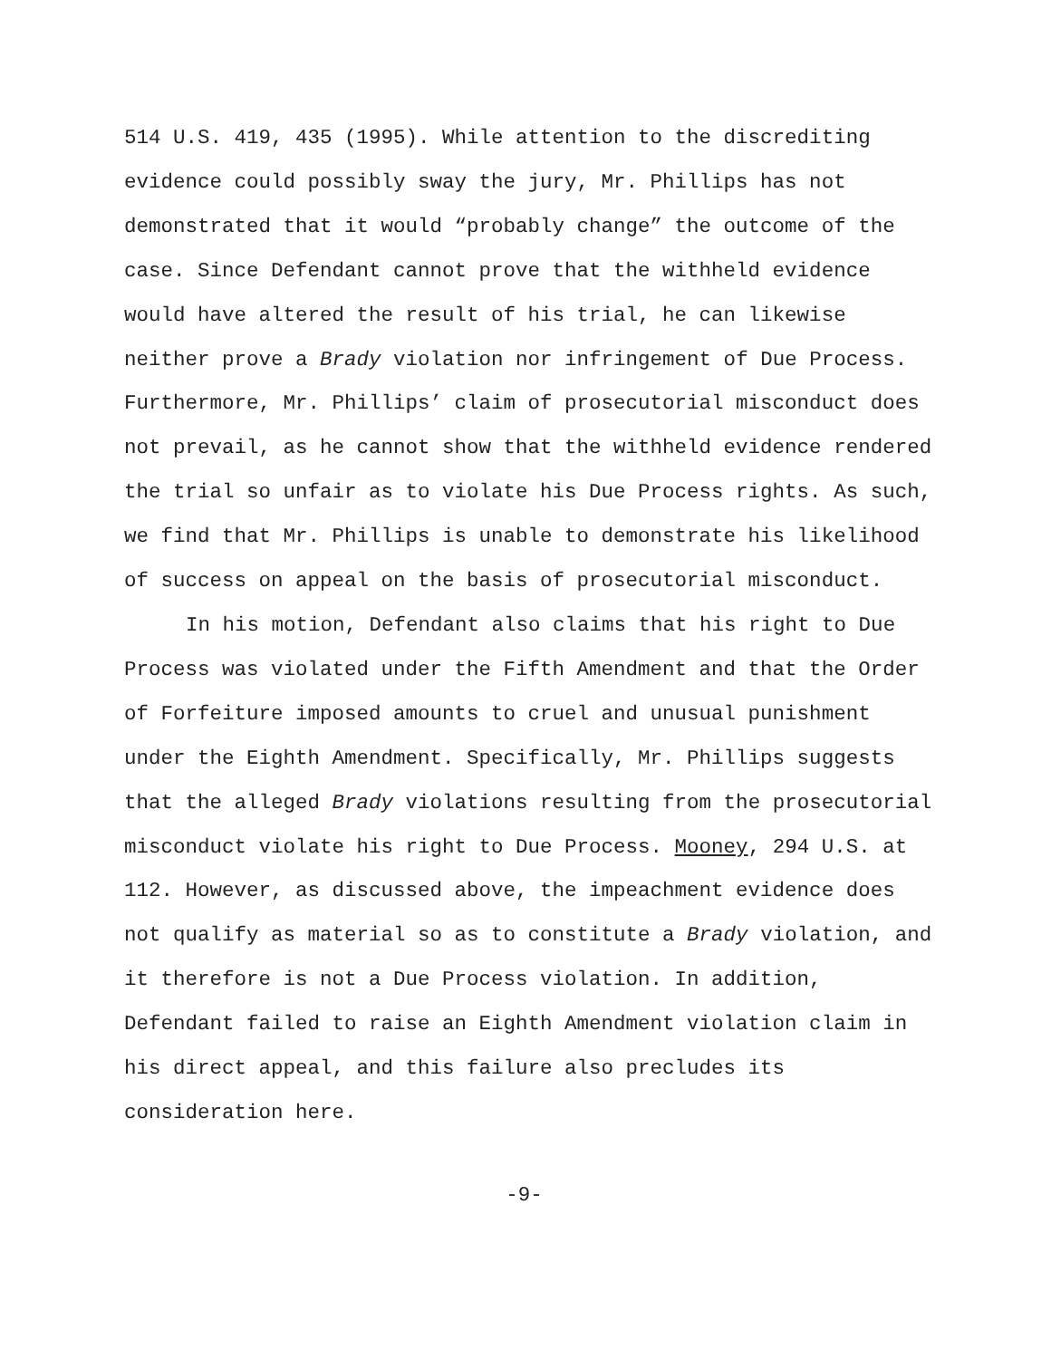514 U.S. 419, 435 (1995). While attention to the discrediting evidence could possibly sway the jury, Mr. Phillips has not demonstrated that it would “probably change” the outcome of the case. Since Defendant cannot prove that the withheld evidence would have altered the result of his trial, he can likewise neither prove a Brady violation nor infringement of Due Process. Furthermore, Mr. Phillips’ claim of prosecutorial misconduct does not prevail, as he cannot show that the withheld evidence rendered the trial so unfair as to violate his Due Process rights. As such, we find that Mr. Phillips is unable to demonstrate his likelihood of success on appeal on the basis of prosecutorial misconduct.
In his motion, Defendant also claims that his right to Due Process was violated under the Fifth Amendment and that the Order of Forfeiture imposed amounts to cruel and unusual punishment under the Eighth Amendment. Specifically, Mr. Phillips suggests that the alleged Brady violations resulting from the prosecutorial misconduct violate his right to Due Process. Mooney, 294 U.S. at 112. However, as discussed above, the impeachment evidence does not qualify as material so as to constitute a Brady violation, and it therefore is not a Due Process violation. In addition, Defendant failed to raise an Eighth Amendment violation claim in his direct appeal, and this failure also precludes its consideration here.
-9-